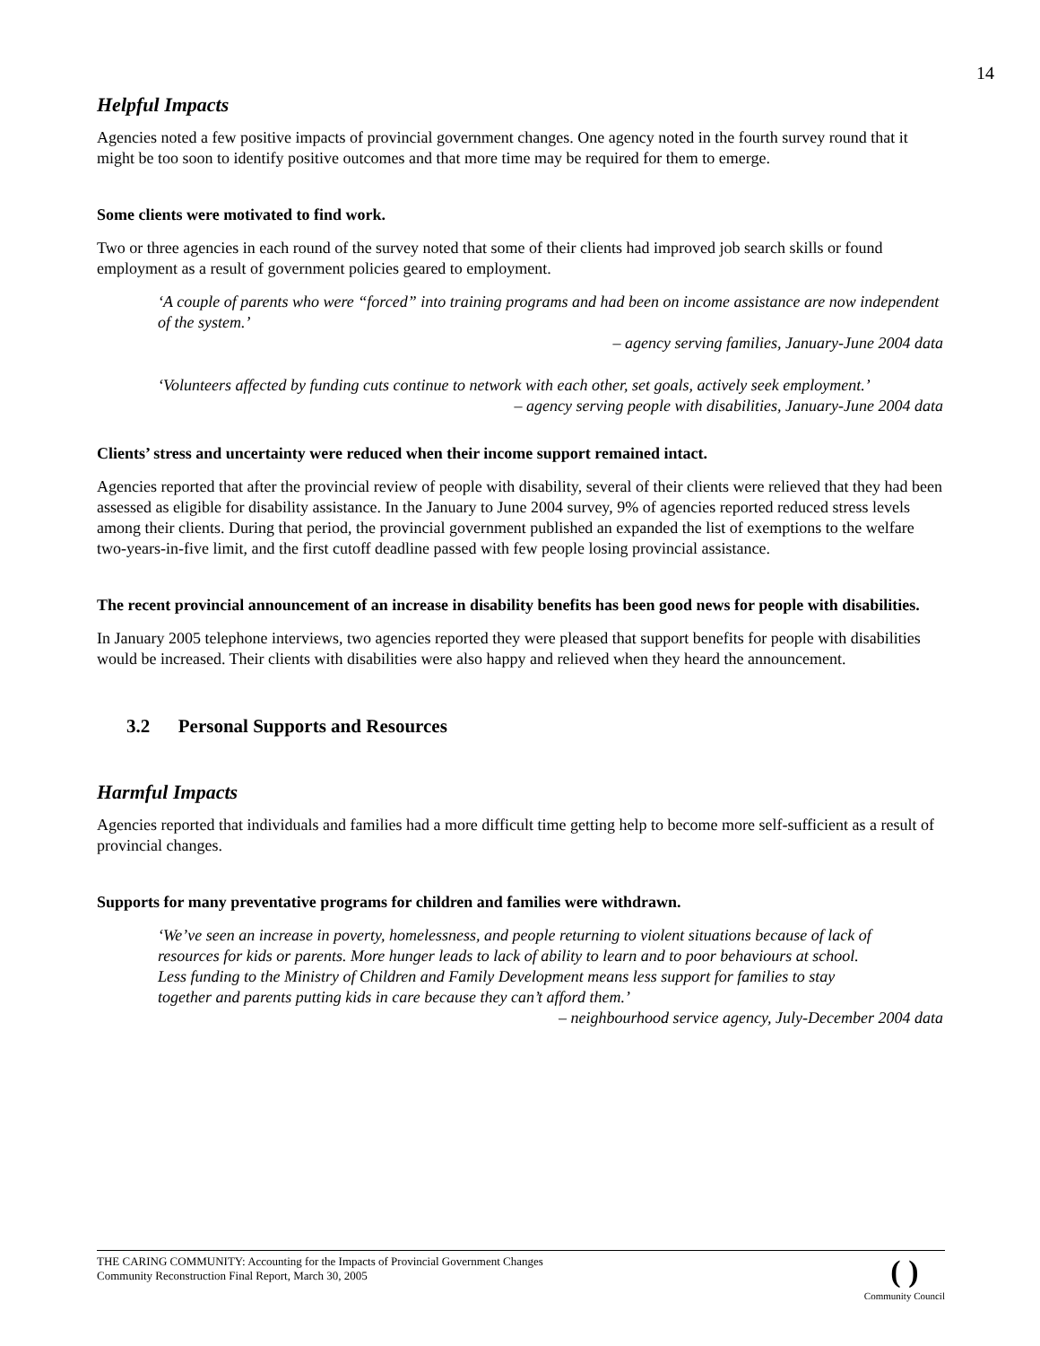14
Helpful Impacts
Agencies noted a few positive impacts of provincial government changes. One agency noted in the fourth survey round that it might be too soon to identify positive outcomes and that more time may be required for them to emerge.
Some clients were motivated to find work.
Two or three agencies in each round of the survey noted that some of their clients had improved job search skills or found employment as a result of government policies geared to employment.
‘A couple of parents who were “forced” into training programs and had been on income assistance are now independent of the system.’
– agency serving families, January-June 2004 data
‘Volunteers affected by funding cuts continue to network with each other, set goals, actively seek employment.’
– agency serving people with disabilities, January-June 2004 data
Clients’ stress and uncertainty were reduced when their income support remained intact.
Agencies reported that after the provincial review of people with disability, several of their clients were relieved that they had been assessed as eligible for disability assistance. In the January to June 2004 survey, 9% of agencies reported reduced stress levels among their clients. During that period, the provincial government published an expanded the list of exemptions to the welfare two-years-in-five limit, and the first cutoff deadline passed with few people losing provincial assistance.
The recent provincial announcement of an increase in disability benefits has been good news for people with disabilities.
In January 2005 telephone interviews, two agencies reported they were pleased that support benefits for people with disabilities would be increased. Their clients with disabilities were also happy and relieved when they heard the announcement.
3.2 Personal Supports and Resources
Harmful Impacts
Agencies reported that individuals and families had a more difficult time getting help to become more self-sufficient as a result of provincial changes.
Supports for many preventative programs for children and families were withdrawn.
‘We’ve seen an increase in poverty, homelessness, and people returning to violent situations because of lack of resources for kids or parents. More hunger leads to lack of ability to learn and to poor behaviours at school. Less funding to the Ministry of Children and Family Development means less support for families to stay together and parents putting kids in care because they can’t afford them.’
– neighbourhood service agency, July-December 2004 data
THE CARING COMMUNITY: Accounting for the Impacts of Provincial Government Changes
Community Reconstruction Final Report, March 30, 2005
( )
Community Council